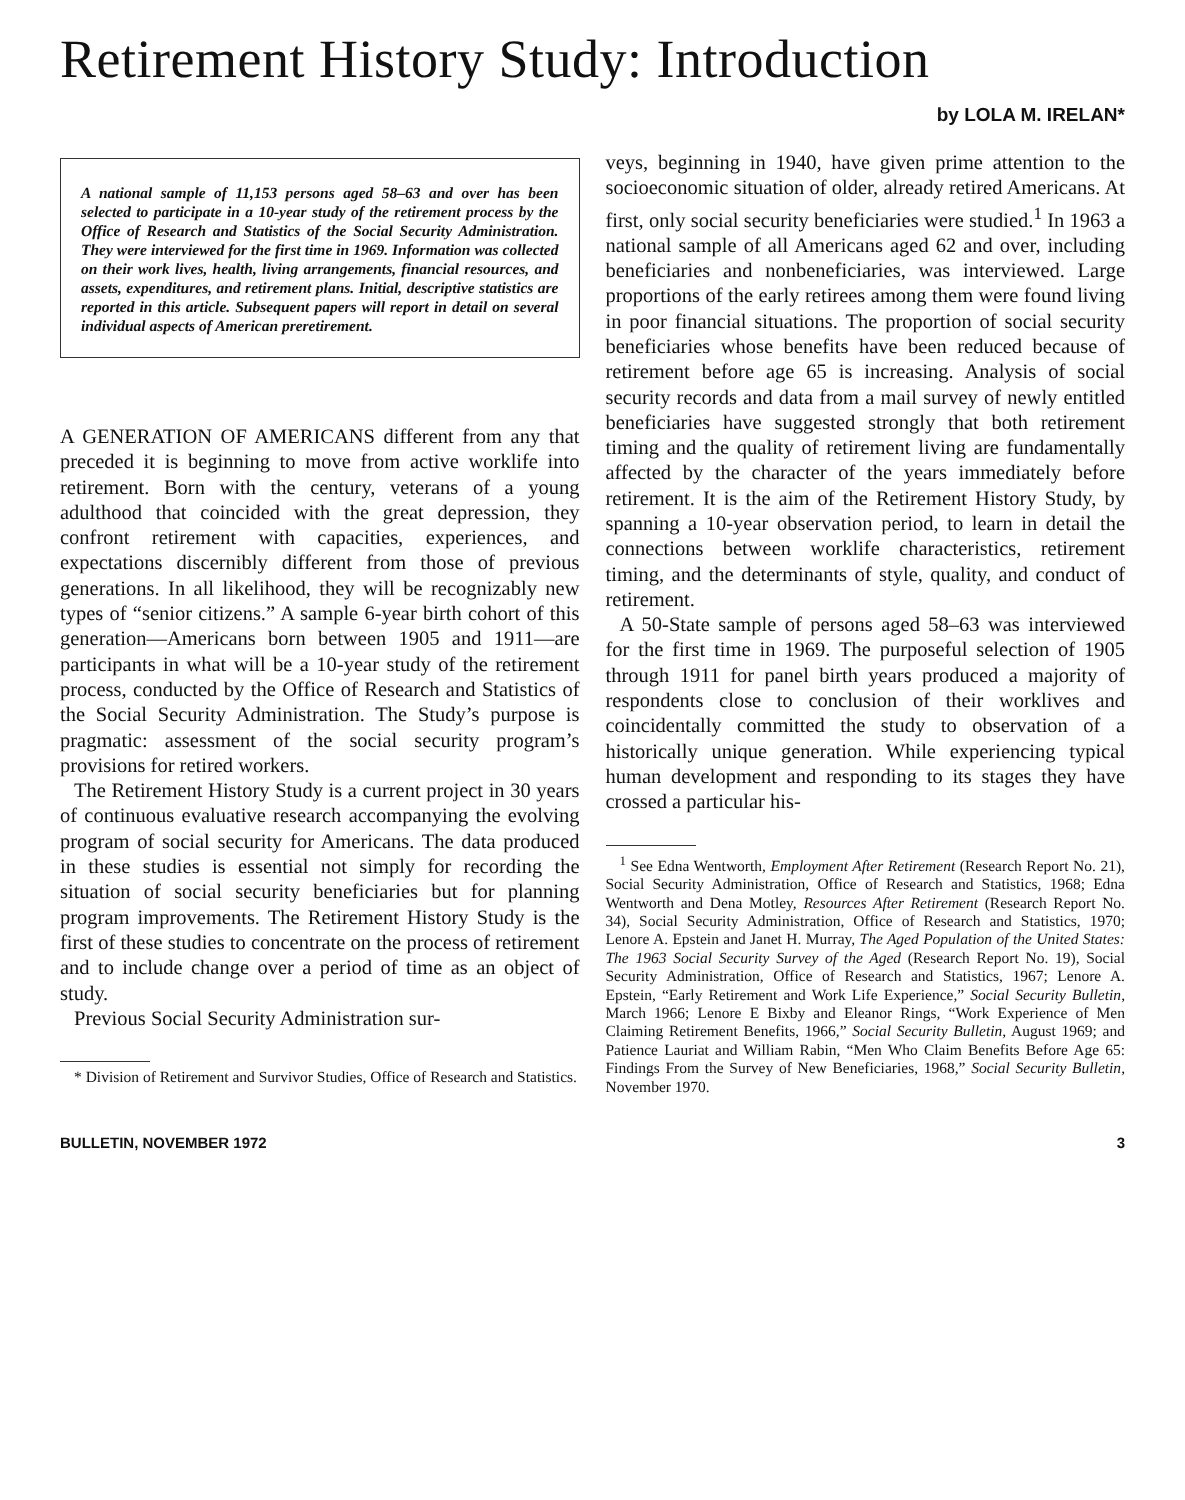Retirement History Study: Introduction
by LOLA M. IRELAN*
A national sample of 11,153 persons aged 58–63 and over has been selected to participate in a 10-year study of the retirement process by the Office of Research and Statistics of the Social Security Administration. They were interviewed for the first time in 1969. Information was collected on their work lives, health, living arrangements, financial resources, and assets, expenditures, and retirement plans. Initial, descriptive statistics are reported in this article. Subsequent papers will report in detail on several individual aspects of American preretirement.
A GENERATION OF AMERICANS different from any that preceded it is beginning to move from active worklife into retirement. Born with the century, veterans of a young adulthood that coincided with the great depression, they confront retirement with capacities, experiences, and expectations discernibly different from those of previous generations. In all likelihood, they will be recognizably new types of “senior citizens.” A sample 6-year birth cohort of this generation—Americans born between 1905 and 1911—are participants in what will be a 10-year study of the retirement process, conducted by the Office of Research and Statistics of the Social Security Administration. The Study’s purpose is pragmatic: assessment of the social security program’s provisions for retired workers.
The Retirement History Study is a current project in 30 years of continuous evaluative research accompanying the evolving program of social security for Americans. The data produced in these studies is essential not simply for recording the situation of social security beneficiaries but for planning program improvements. The Retirement History Study is the first of these studies to concentrate on the process of retirement and to include change over a period of time as an object of study.
Previous Social Security Administration sur-
* Division of Retirement and Survivor Studies, Office of Research and Statistics.
veys, beginning in 1940, have given prime attention to the socioeconomic situation of older, already retired Americans. At first, only social security beneficiaries were studied.<sup>1</sup> In 1963 a national sample of all Americans aged 62 and over, including beneficiaries and nonbeneficiaries, was interviewed. Large proportions of the early retirees among them were found living in poor financial situations. The proportion of social security beneficiaries whose benefits have been reduced because of retirement before age 65 is increasing. Analysis of social security records and data from a mail survey of newly entitled beneficiaries have suggested strongly that both retirement timing and the quality of retirement living are fundamentally affected by the character of the years immediately before retirement. It is the aim of the Retirement History Study, by spanning a 10-year observation period, to learn in detail the connections between worklife characteristics, retirement timing, and the determinants of style, quality, and conduct of retirement.
A 50-State sample of persons aged 58–63 was interviewed for the first time in 1969. The purposeful selection of 1905 through 1911 for panel birth years produced a majority of respondents close to conclusion of their worklives and coincidentally committed the study to observation of a historically unique generation. While experiencing typical human development and responding to its stages they have crossed a particular his-
<sup>1</sup> See Edna Wentworth, Employment After Retirement (Research Report No. 21), Social Security Administration, Office of Research and Statistics, 1968; Edna Wentworth and Dena Motley, Resources After Retirement (Research Report No. 34), Social Security Administration, Office of Research and Statistics, 1970; Lenore A. Epstein and Janet H. Murray, The Aged Population of the United States: The 1963 Social Security Survey of the Aged (Research Report No. 19), Social Security Administration, Office of Research and Statistics, 1967; Lenore A. Epstein, “Early Retirement and Work Life Experience,” Social Security Bulletin, March 1966; Lenore E Bixby and Eleanor Rings, “Work Experience of Men Claiming Retirement Benefits, 1966,” Social Security Bulletin, August 1969; and Patience Lauriat and William Rabin, “Men Who Claim Benefits Before Age 65: Findings From the Survey of New Beneficiaries, 1968,” Social Security Bulletin, November 1970.
BULLETIN, NOVEMBER 1972 3